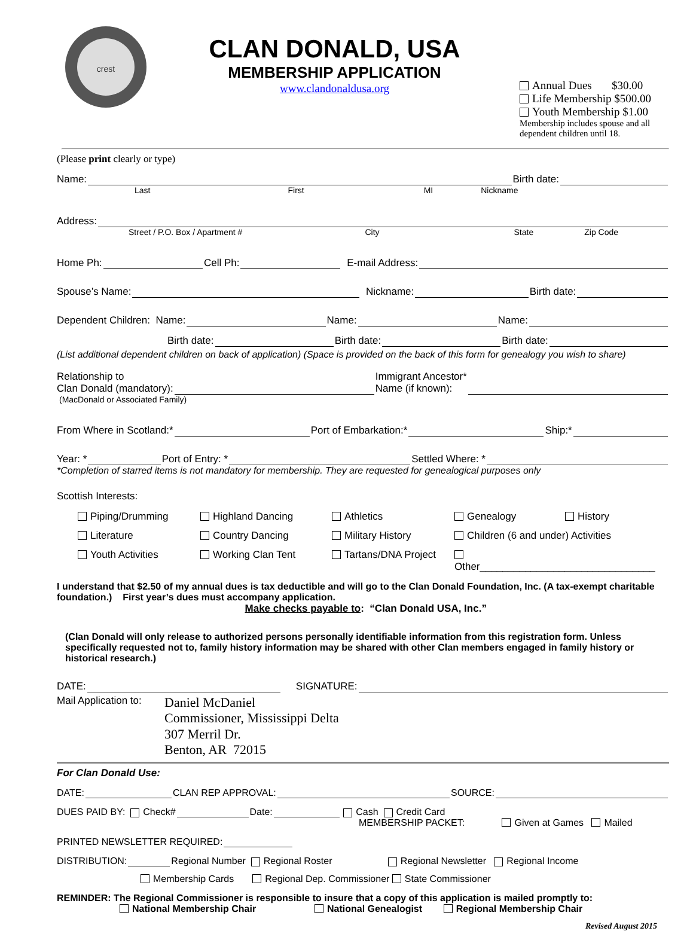crest
CLAN DONALD, USA
MEMBERSHIP APPLICATION
www.clandonaldusa.org
Annual Dues $30.00
Life Membership $500.00
Youth Membership $1.00
Membership includes spouse and all dependent children until 18.
(Please print clearly or type)
Name: Birth date:
Last First MI Nickname
Address:
Street / P.O. Box / Apartment # City State Zip Code
Home Ph: Cell Ph: E-mail Address:
Spouse’s Name: Nickname: Birth date:
Dependent Children: Name: Name: Name:
Birth date: Birth date: Birth date:
(List additional dependent children on back of application) (Space is provided on the back of this form for genealogy you wish to share)
Relationship to
Clan Donald (mandatory): Immigrant Ancestor*
Name (if known):
(MacDonald or Associated Family)
From Where in Scotland:* Port of Embarkation:* Ship:*
Year: * Port of Entry: * Settled Where: *
*Completion of starred items is not mandatory for membership. They are requested for genealogical purposes only
Scottish Interests:
Piping/Drumming
Highland Dancing
Athletics
Genealogy
History
Literature
Country Dancing
Military History
Children (6 and under) Activities
Youth Activities
Working Clan Tent
Tartans/DNA Project
Other_______________________________
I understand that $2.50 of my annual dues is tax deductible and will go to the Clan Donald Foundation, Inc. (A tax-exempt charitable foundation.) First year’s dues must accompany application.
Make checks payable to: “Clan Donald USA, Inc.”
(Clan Donald will only release to authorized persons personally identifiable information from this registration form. Unless specifically requested not to, family history information may be shared with other Clan members engaged in family history or historical research.)
DATE: SIGNATURE:
Mail Application to:
Daniel McDaniel
Commissioner, Mississippi Delta
307 Merril Dr.
Benton, AR 72015
For Clan Donald Use:
DATE: CLAN REP APPROVAL: SOURCE:
DUES PAID BY: Check# Date: Cash Credit Card
MEMBERSHIP PACKET: Given at Games Mailed
PRINTED NEWSLETTER REQUIRED:
DISTRIBUTION: Regional Number Regional Roster Regional Newsletter Regional Income
Membership Cards Regional Dep. Commissioner State Commissioner
REMINDER: The Regional Commissioner is responsible to insure that a copy of this application is mailed promptly to:
National Membership Chair National Genealogist Regional Membership Chair
Revised August 2015